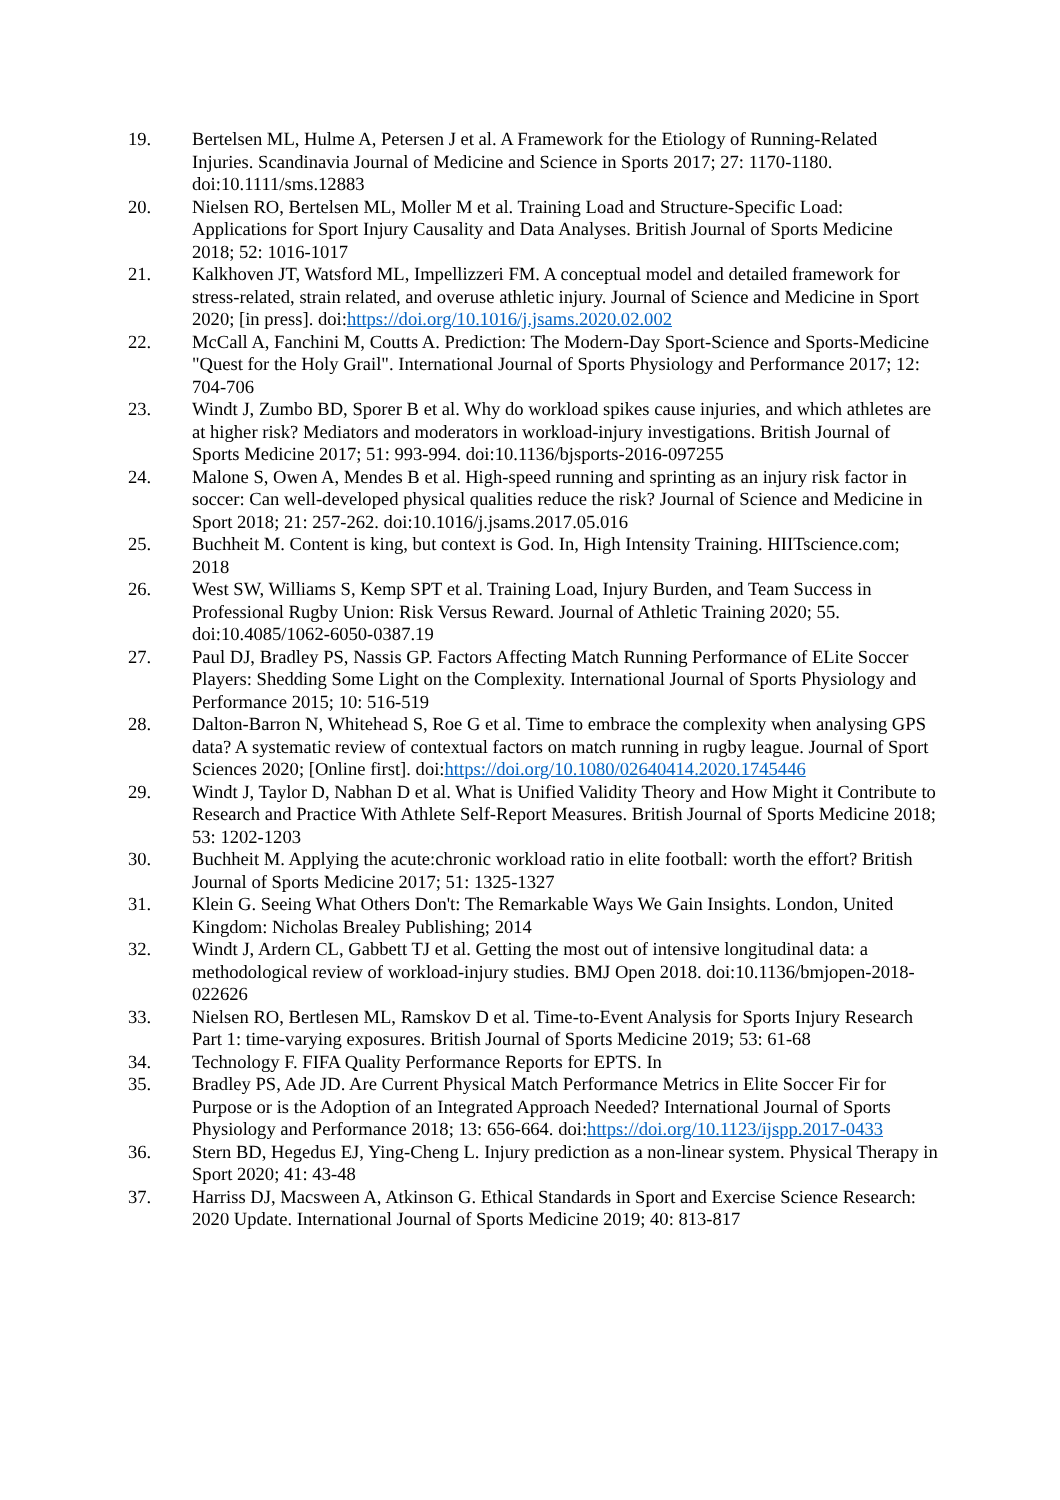19. Bertelsen ML, Hulme A, Petersen J et al. A Framework for the Etiology of Running-Related Injuries. Scandinavia Journal of Medicine and Science in Sports 2017; 27: 1170-1180. doi:10.1111/sms.12883
20. Nielsen RO, Bertelsen ML, Moller M et al. Training Load and Structure-Specific Load: Applications for Sport Injury Causality and Data Analyses. British Journal of Sports Medicine 2018; 52: 1016-1017
21. Kalkhoven JT, Watsford ML, Impellizzeri FM. A conceptual model and detailed framework for stress-related, strain related, and overuse athletic injury. Journal of Science and Medicine in Sport 2020; [in press]. doi:https://doi.org/10.1016/j.jsams.2020.02.002
22. McCall A, Fanchini M, Coutts A. Prediction: The Modern-Day Sport-Science and Sports-Medicine "Quest for the Holy Grail". International Journal of Sports Physiology and Performance 2017; 12: 704-706
23. Windt J, Zumbo BD, Sporer B et al. Why do workload spikes cause injuries, and which athletes are at higher risk? Mediators and moderators in workload-injury investigations. British Journal of Sports Medicine 2017; 51: 993-994. doi:10.1136/bjsports-2016-097255
24. Malone S, Owen A, Mendes B et al. High-speed running and sprinting as an injury risk factor in soccer: Can well-developed physical qualities reduce the risk? Journal of Science and Medicine in Sport 2018; 21: 257-262. doi:10.1016/j.jsams.2017.05.016
25. Buchheit M. Content is king, but context is God. In, High Intensity Training. HIITscience.com; 2018
26. West SW, Williams S, Kemp SPT et al. Training Load, Injury Burden, and Team Success in Professional Rugby Union: Risk Versus Reward. Journal of Athletic Training 2020; 55. doi:10.4085/1062-6050-0387.19
27. Paul DJ, Bradley PS, Nassis GP. Factors Affecting Match Running Performance of ELite Soccer Players: Shedding Some Light on the Complexity. International Journal of Sports Physiology and Performance 2015; 10: 516-519
28. Dalton-Barron N, Whitehead S, Roe G et al. Time to embrace the complexity when analysing GPS data? A systematic review of contextual factors on match running in rugby league. Journal of Sport Sciences 2020; [Online first]. doi:https://doi.org/10.1080/02640414.2020.1745446
29. Windt J, Taylor D, Nabhan D et al. What is Unified Validity Theory and How Might it Contribute to Research and Practice With Athlete Self-Report Measures. British Journal of Sports Medicine 2018; 53: 1202-1203
30. Buchheit M. Applying the acute:chronic workload ratio in elite football: worth the effort? British Journal of Sports Medicine 2017; 51: 1325-1327
31. Klein G. Seeing What Others Don't: The Remarkable Ways We Gain Insights. London, United Kingdom: Nicholas Brealey Publishing; 2014
32. Windt J, Ardern CL, Gabbett TJ et al. Getting the most out of intensive longitudinal data: a methodological review of workload-injury studies. BMJ Open 2018. doi:10.1136/bmjopen-2018-022626
33. Nielsen RO, Bertlesen ML, Ramskov D et al. Time-to-Event Analysis for Sports Injury Research Part 1: time-varying exposures. British Journal of Sports Medicine 2019; 53: 61-68
34. Technology F. FIFA Quality Performance Reports for EPTS. In
35. Bradley PS, Ade JD. Are Current Physical Match Performance Metrics in Elite Soccer Fir for Purpose or is the Adoption of an Integrated Approach Needed? International Journal of Sports Physiology and Performance 2018; 13: 656-664. doi:https://doi.org/10.1123/ijspp.2017-0433
36. Stern BD, Hegedus EJ, Ying-Cheng L. Injury prediction as a non-linear system. Physical Therapy in Sport 2020; 41: 43-48
37. Harriss DJ, Macsween A, Atkinson G. Ethical Standards in Sport and Exercise Science Research: 2020 Update. International Journal of Sports Medicine 2019; 40: 813-817